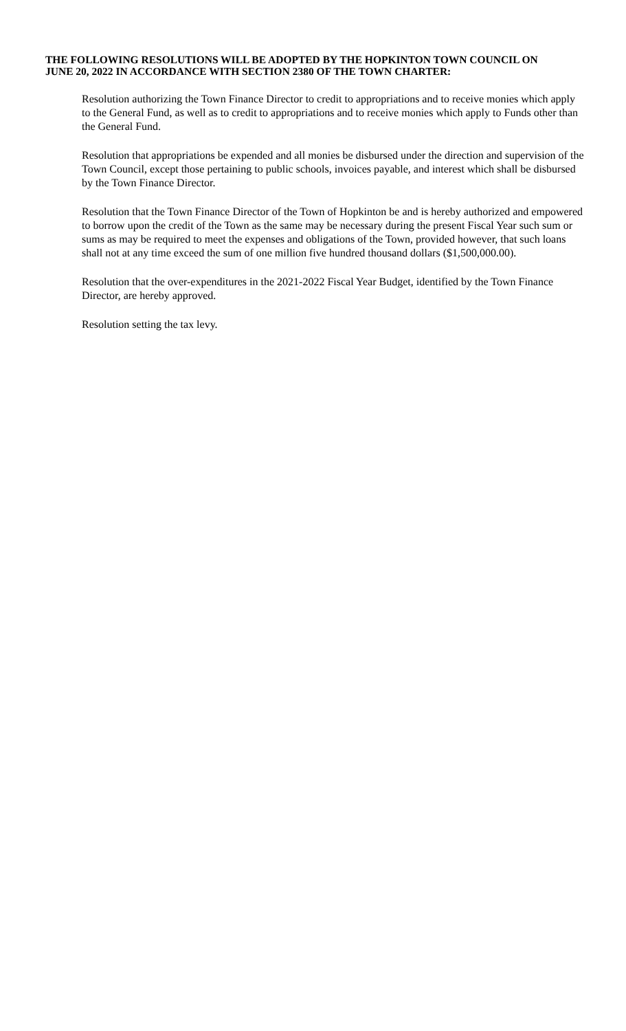THE FOLLOWING RESOLUTIONS WILL BE ADOPTED BY THE HOPKINTON TOWN COUNCIL ON JUNE 20, 2022 IN ACCORDANCE WITH SECTION 2380 OF THE TOWN CHARTER:
Resolution authorizing the Town Finance Director to credit to appropriations and to receive monies which apply to the General Fund, as well as to credit to appropriations and to receive monies which apply to Funds other than the General Fund.
Resolution that appropriations be expended and all monies be disbursed under the direction and supervision of the Town Council, except those pertaining to public schools, invoices payable, and interest which shall be disbursed by the Town Finance Director.
Resolution that the Town Finance Director of the Town of Hopkinton be and is hereby authorized and empowered to borrow upon the credit of the Town as the same may be necessary during the present Fiscal Year such sum or sums as may be required to meet the expenses and obligations of the Town, provided however, that such loans shall not at any time exceed the sum of one million five hundred thousand dollars ($1,500,000.00).
Resolution that the over-expenditures in the 2021-2022 Fiscal Year Budget, identified by the Town Finance Director, are hereby approved.
Resolution setting the tax levy.